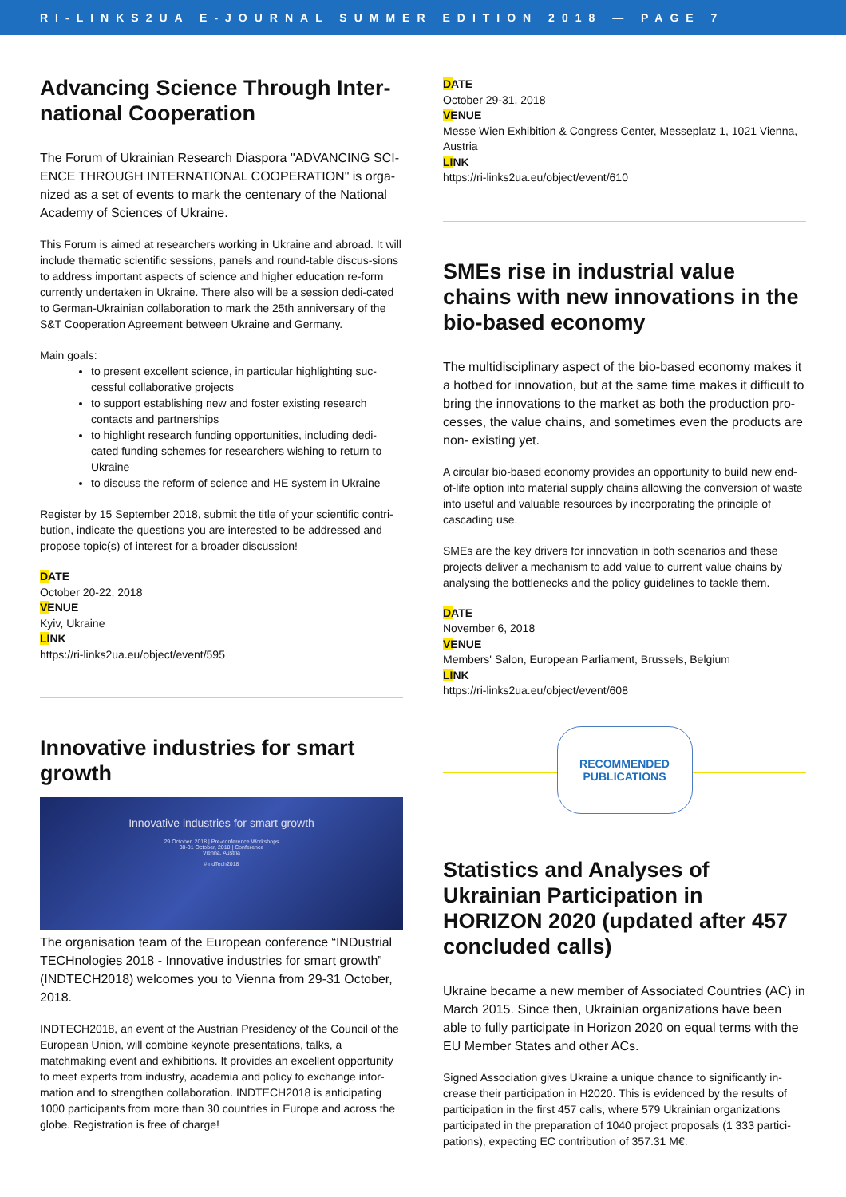RI-LINKS2UA E-JOURNAL SUMMER EDITION 2018 — PAGE 7
Advancing Science Through Inter-national Cooperation
The Forum of Ukrainian Research Diaspora "ADVANCING SCI-ENCE THROUGH INTERNATIONAL COOPERATION" is orga-nized as a set of events to mark the centenary of the National Academy of Sciences of Ukraine.
This Forum is aimed at researchers working in Ukraine and abroad. It will include thematic scientific sessions, panels and round-table discus-sions to address important aspects of science and higher education re-form currently undertaken in Ukraine. There also will be a session dedi-cated to German-Ukrainian collaboration to mark the 25th anniversary of the S&T Cooperation Agreement between Ukraine and Germany.
Main goals:
to present excellent science, in particular highlighting suc-cessful collaborative projects
to support establishing new and foster existing research contacts and partnerships
to highlight research funding opportunities, including dedi-cated funding schemes for researchers wishing to return to Ukraine
to discuss the reform of science and HE system in Ukraine
Register by 15 September 2018, submit the title of your scientific contri-bution, indicate the questions you are interested to be addressed and propose topic(s) of interest for a broader discussion!
DATE
October 20-22, 2018
VENUE
Kyiv, Ukraine
LINK
https://ri-links2ua.eu/object/event/595
Innovative industries for smart growth
Innovative industries for smart growth
29 October, 2018 | Pre-conference Workshops
30-31 October, 2018 | Conference
Vienna, Austria
#IndTech2018
The organisation team of the European conference “INDustrial TECHnologies 2018 - Innovative industries for smart growth” (INDTECH2018) welcomes you to Vienna from 29-31 October, 2018.
INDTECH2018, an event of the Austrian Presidency of the Council of the European Union, will combine keynote presentations, talks, a matchmaking event and exhibitions. It provides an excellent opportunity to meet experts from industry, academia and policy to exchange infor-mation and to strengthen collaboration. INDTECH2018 is anticipating 1000 participants from more than 30 countries in Europe and across the globe. Registration is free of charge!
DATE
October 29-31, 2018
VENUE
Messe Wien Exhibition & Congress Center, Messeplatz 1, 1021 Vienna, Austria
LINK
https://ri-links2ua.eu/object/event/610
SMEs rise in industrial value chains with new innovations in the bio-based economy
The multidisciplinary aspect of the bio-based economy makes it a hotbed for innovation, but at the same time makes it difficult to bring the innovations to the market as both the production pro-cesses, the value chains, and sometimes even the products are non- existing yet.
A circular bio-based economy provides an opportunity to build new end-of-life option into material supply chains allowing the conversion of waste into useful and valuable resources by incorporating the principle of cascading use.
SMEs are the key drivers for innovation in both scenarios and these projects deliver a mechanism to add value to current value chains by analysing the bottlenecks and the policy guidelines to tackle them.
DATE
November 6, 2018
VENUE
Members' Salon, European Parliament, Brussels, Belgium
LINK
https://ri-links2ua.eu/object/event/608
RECOMMENDED
PUBLICATIONS
Statistics and Analyses of Ukrainian Participation in HORIZON 2020 (updated after 457 concluded calls)
Ukraine became a new member of Associated Countries (AC) in March 2015. Since then, Ukrainian organizations have been able to fully participate in Horizon 2020 on equal terms with the EU Member States and other ACs.
Signed Association gives Ukraine a unique chance to significantly in-crease their participation in H2020. This is evidenced by the results of participation in the first 457 calls, where 579 Ukrainian organizations participated in the preparation of 1040 project proposals (1 333 partici-pations), expecting EC contribution of 357.31 M€.